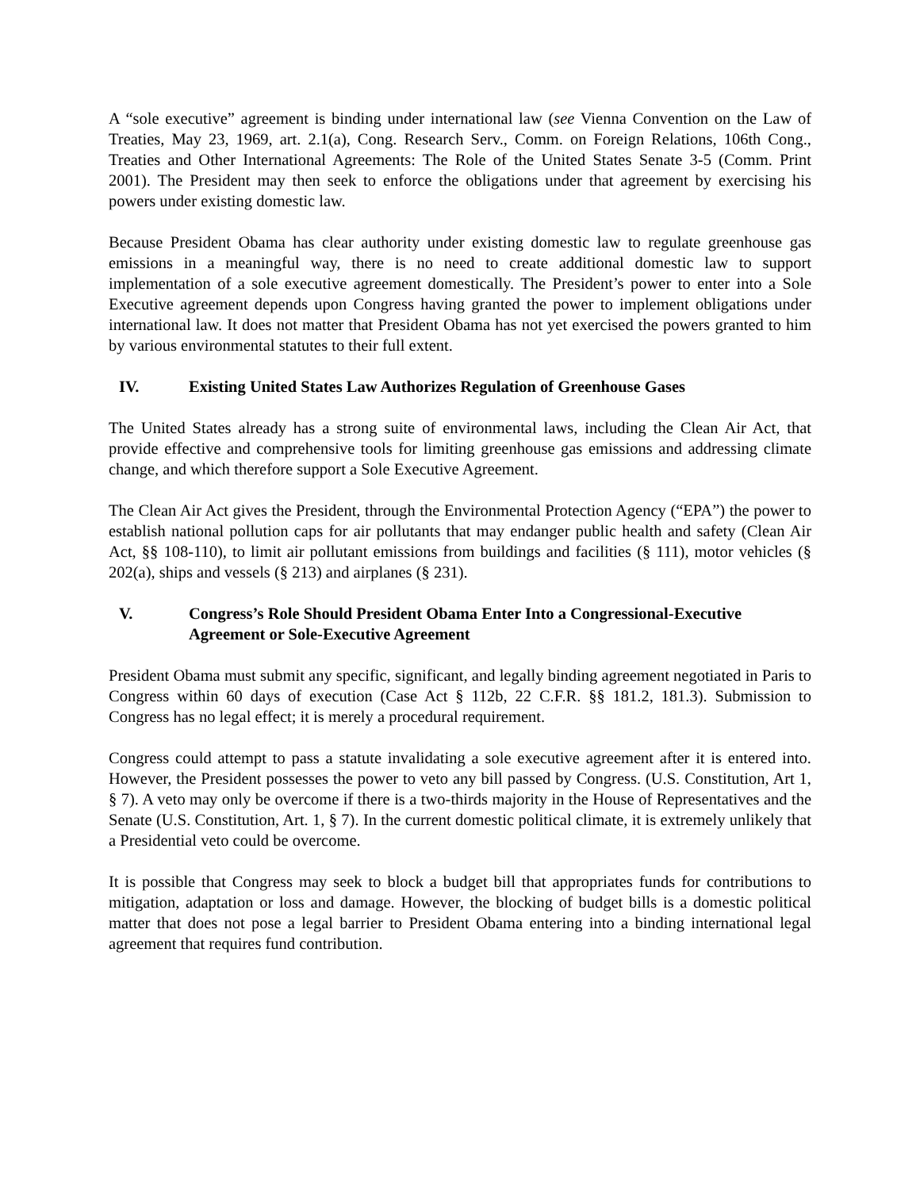A “sole executive” agreement is binding under international law (see Vienna Convention on the Law of Treaties, May 23, 1969, art. 2.1(a), Cong. Research Serv., Comm. on Foreign Relations, 106th Cong., Treaties and Other International Agreements: The Role of the United States Senate 3-5 (Comm. Print 2001). The President may then seek to enforce the obligations under that agreement by exercising his powers under existing domestic law.
Because President Obama has clear authority under existing domestic law to regulate greenhouse gas emissions in a meaningful way, there is no need to create additional domestic law to support implementation of a sole executive agreement domestically. The President’s power to enter into a Sole Executive agreement depends upon Congress having granted the power to implement obligations under international law. It does not matter that President Obama has not yet exercised the powers granted to him by various environmental statutes to their full extent.
IV. Existing United States Law Authorizes Regulation of Greenhouse Gases
The United States already has a strong suite of environmental laws, including the Clean Air Act, that provide effective and comprehensive tools for limiting greenhouse gas emissions and addressing climate change, and which therefore support a Sole Executive Agreement.
The Clean Air Act gives the President, through the Environmental Protection Agency (“EPA”) the power to establish national pollution caps for air pollutants that may endanger public health and safety (Clean Air Act, §§ 108-110), to limit air pollutant emissions from buildings and facilities (§ 111), motor vehicles (§ 202(a), ships and vessels (§ 213) and airplanes (§ 231).
V. Congress’s Role Should President Obama Enter Into a Congressional-Executive Agreement or Sole-Executive Agreement
President Obama must submit any specific, significant, and legally binding agreement negotiated in Paris to Congress within 60 days of execution (Case Act § 112b, 22 C.F.R. §§ 181.2, 181.3). Submission to Congress has no legal effect; it is merely a procedural requirement.
Congress could attempt to pass a statute invalidating a sole executive agreement after it is entered into. However, the President possesses the power to veto any bill passed by Congress. (U.S. Constitution, Art 1, § 7). A veto may only be overcome if there is a two-thirds majority in the House of Representatives and the Senate (U.S. Constitution, Art. 1, § 7). In the current domestic political climate, it is extremely unlikely that a Presidential veto could be overcome.
It is possible that Congress may seek to block a budget bill that appropriates funds for contributions to mitigation, adaptation or loss and damage. However, the blocking of budget bills is a domestic political matter that does not pose a legal barrier to President Obama entering into a binding international legal agreement that requires fund contribution.